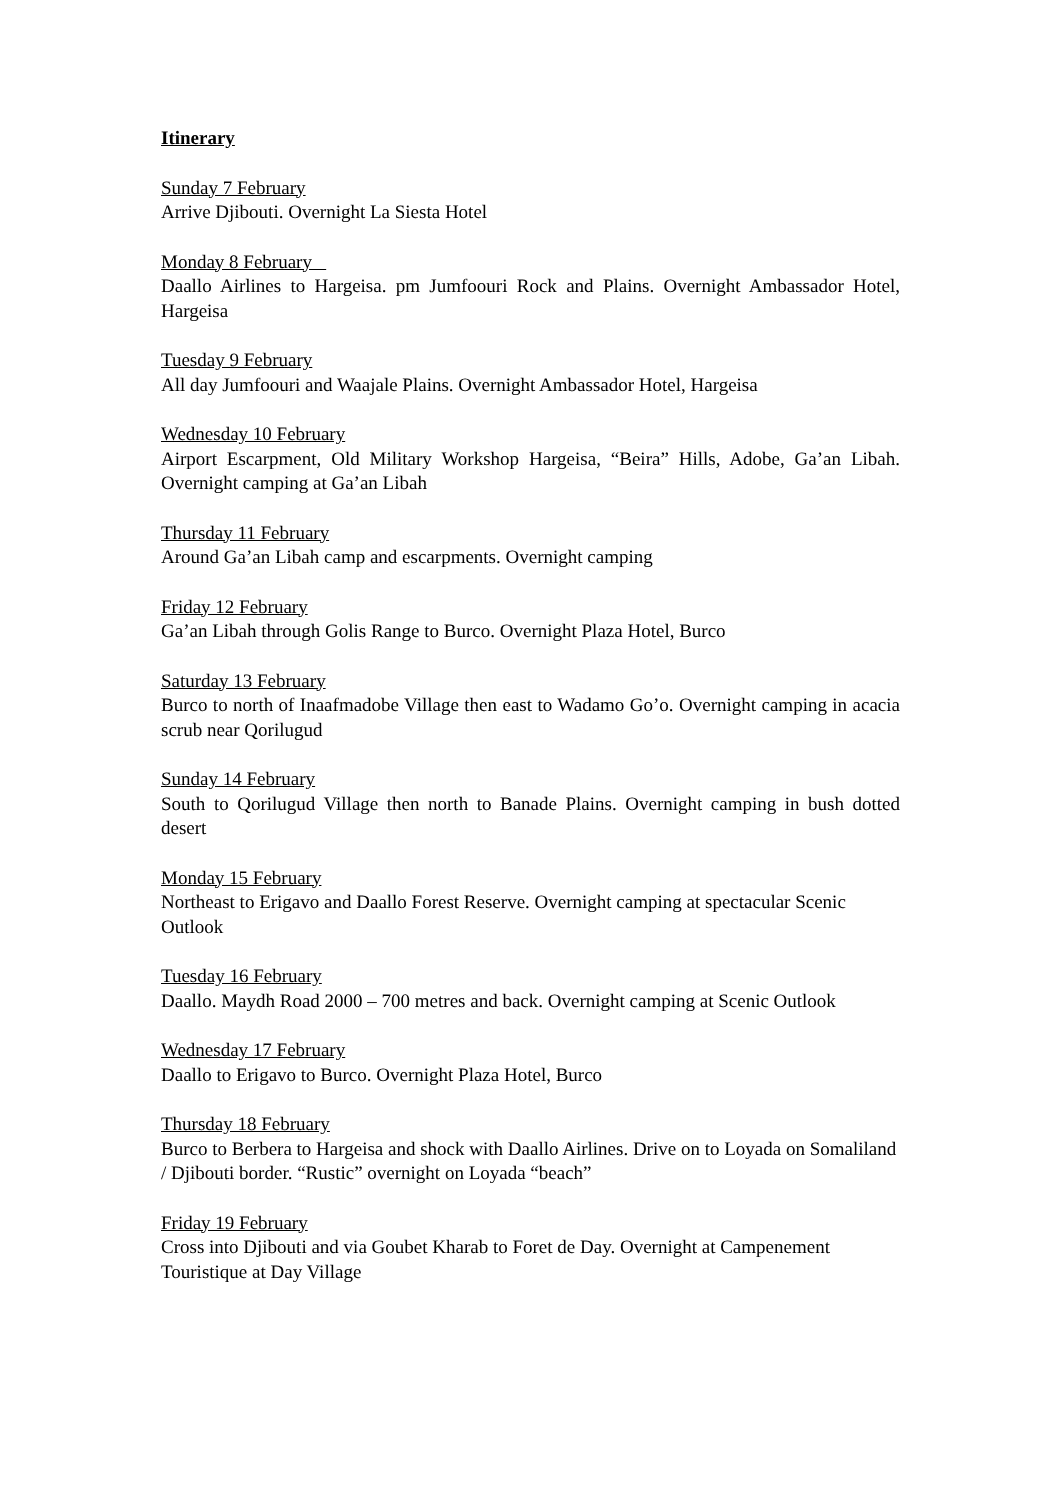Itinerary
Sunday 7 February
Arrive Djibouti. Overnight La Siesta Hotel
Monday 8 February
Daallo Airlines to Hargeisa. pm Jumfoouri Rock and Plains. Overnight Ambassador Hotel, Hargeisa
Tuesday 9 February
All day Jumfoouri and Waajale Plains. Overnight Ambassador Hotel, Hargeisa
Wednesday 10 February
Airport Escarpment, Old Military Workshop Hargeisa, “Beira” Hills, Adobe, Ga’an Libah. Overnight camping at Ga’an Libah
Thursday 11 February
Around Ga’an Libah camp and escarpments. Overnight camping
Friday 12 February
Ga’an Libah through Golis Range to Burco. Overnight Plaza Hotel, Burco
Saturday 13 February
Burco to north of Inaafmadobe Village then east to Wadamo Go’o. Overnight camping in acacia scrub near Qorilugud
Sunday 14 February
South to Qorilugud Village then north to Banade Plains. Overnight camping in bush dotted desert
Monday 15 February
Northeast to Erigavo and Daallo Forest Reserve. Overnight camping at spectacular Scenic Outlook
Tuesday 16 February
Daallo. Maydh Road 2000 – 700 metres and back. Overnight camping at Scenic Outlook
Wednesday 17 February
Daallo to Erigavo to Burco. Overnight Plaza Hotel, Burco
Thursday 18 February
Burco to Berbera to Hargeisa and shock with Daallo Airlines. Drive on to Loyada on Somaliland / Djibouti border. “Rustic” overnight on Loyada “beach”
Friday 19 February
Cross into Djibouti and via Goubet Kharab to Foret de Day. Overnight at Campenement Touristique at Day Village